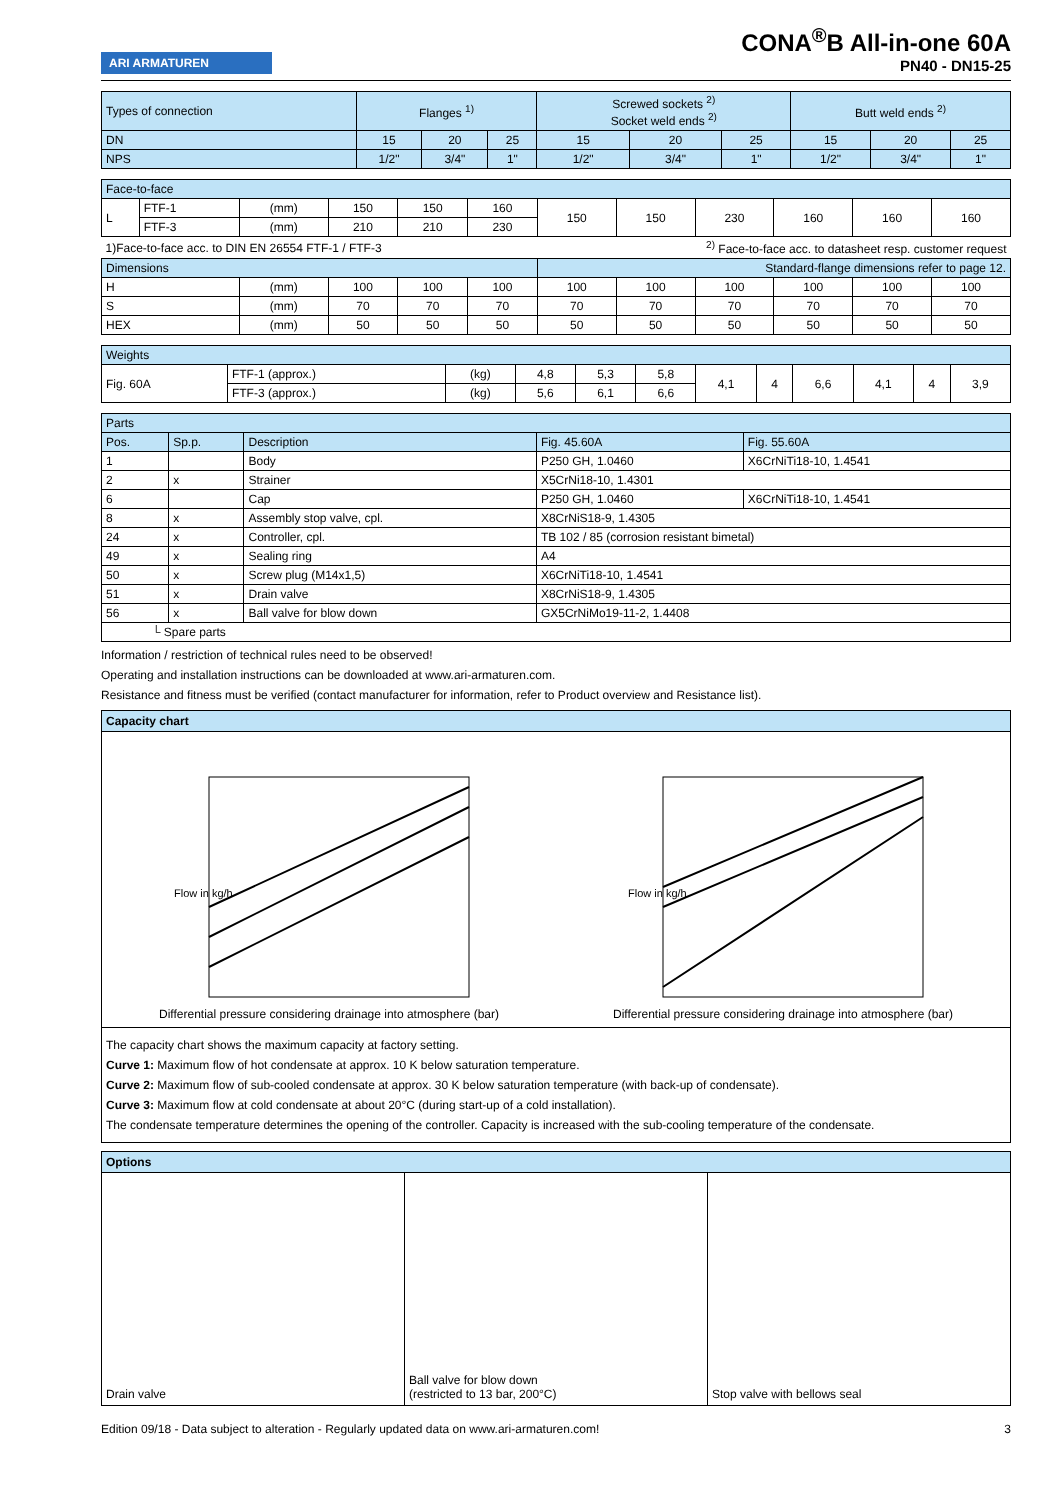ARI ARMATUREN
CONA<sup>®</sup>B All-in-one 60A
PN40 - DN15-25
| Types of connection | Flanges <sup>1)</sup> | | | Screwed sockets <sup>2)</sup> Socket weld ends <sup>2)</sup> | | | Butt weld ends <sup>2)</sup> | | |
| DN | 15 | 20 | 25 | 15 | 20 | 25 | 15 | 20 | 25 |
| NPS | 1/2" | 3/4" | 1" | 1/2" | 3/4" | 1" | 1/2" | 3/4" | 1" |
| Face-to-face | | | | | | | | | | | |
| L | FTF-1 | (mm) | 150 | 150 | 160 | 150 | 150 | 230 | 160 | 160 | 160 |
| | FTF-3 | (mm) | 210 | 210 | 230 | | | | | | |
| 1)Face-to-face acc. to DIN EN 26554 FTF-1 / FTF-3 | | | | | | <sup>2)</sup> Face-to-face acc. to datasheet resp. customer request | | | | | |
| Dimensions | | | | | | Standard-flange dimensions refer to page 12. | | | | | |
| H | | (mm) | 100 | 100 | 100 | 100 | 100 | 100 | 100 | 100 | 100 |
| S | | (mm) | 70 | 70 | 70 | 70 | 70 | 70 | 70 | 70 | 70 |
| HEX | | (mm) | 50 | 50 | 50 | 50 | 50 | 50 | 50 | 50 | 50 |
| Weights | | | | | | | | | | | |
| Fig. 60A | FTF-1 (approx.) | (kg) | 4,8 | 5,3 | 5,8 | 4,1 | 4 | 6,6 | 4,1 | 4 | 3,9 |
| | FTF-3 (approx.) | (kg) | 5,6 | 6,1 | 6,6 | | | | | | |
| Parts | | | | |
| Pos. | Sp.p. | Description | Fig. 45.60A | Fig. 55.60A |
| 1 | | Body | P250 GH, 1.0460 | X6CrNiTi18-10, 1.4541 |
| 2 | x | Strainer | X5CrNi18-10, 1.4301 | |
| 6 | | Cap | P250 GH, 1.0460 | X6CrNiTi18-10, 1.4541 |
| 8 | x | Assembly stop valve, cpl. | X8CrNiS18-9, 1.4305 | |
| 24 | x | Controller, cpl. | TB 102 / 85 (corrosion resistant bimetal) | |
| 49 | x | Sealing ring | A4 | |
| 50 | x | Screw plug (M14x1,5) | X6CrNiTi18-10, 1.4541 | |
| 51 | x | Drain valve | X8CrNiS18-9, 1.4305 | |
| 56 | x | Ball valve for blow down | GX5CrNiMo19-11-2, 1.4408 | |
| └ Spare parts | | | | |
Information / restriction of technical rules need to be observed!
Operating and installation instructions can be downloaded at www.ari-armaturen.com.
Resistance and fitness must be verified (contact manufacturer for information, refer to Product overview and Resistance list).
Capacity chart
Flow in kg/h
Differential pressure considering drainage into atmosphere (bar)
Flow in kg/h
Differential pressure considering drainage into atmosphere (bar)
The capacity chart shows the maximum capacity at factory setting.
Curve 1: Maximum flow of hot condensate at approx. 10 K below saturation temperature.
Curve 2: Maximum flow of sub-cooled condensate at approx. 30 K below saturation temperature (with back-up of condensate).
Curve 3: Maximum flow at cold condensate at about 20°C (during start-up of a cold installation).
The condensate temperature determines the opening of the controller. Capacity is increased with the sub-cooling temperature of the condensate.
Options
Drain valve Ball valve for blow down
(restricted to 13 bar, 200°C)
Stop valve with bellows seal
Edition 09/18 - Data subject to alteration - Regularly updated data on www.ari-armaturen.com! 3